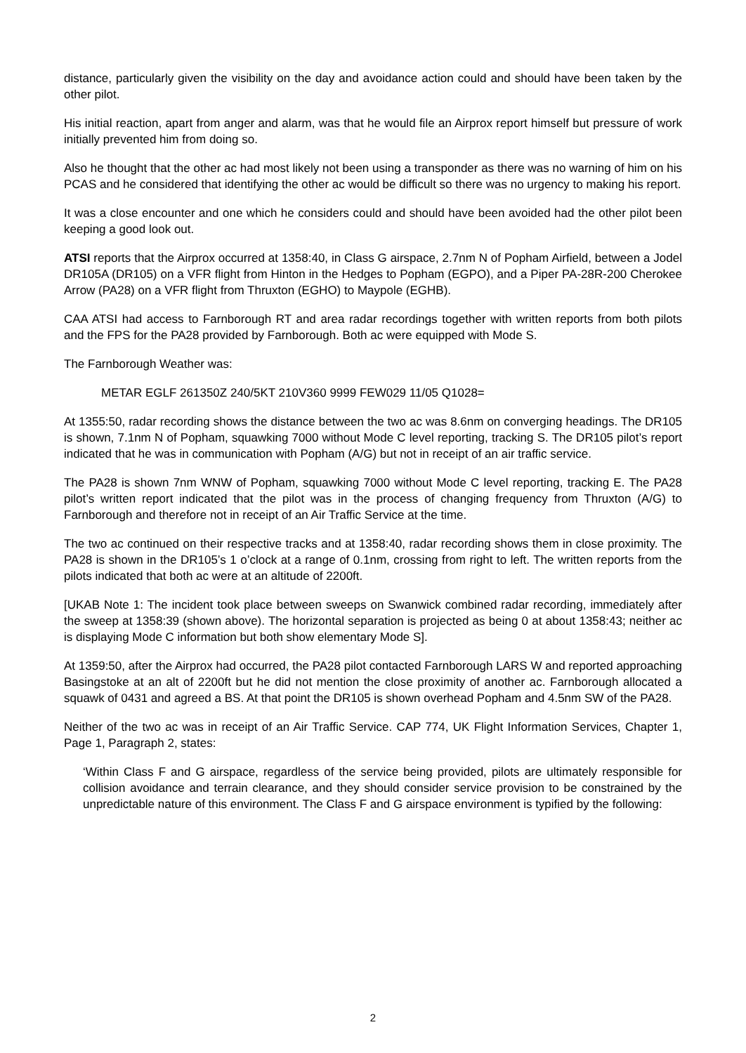distance, particularly given the visibility on the day and avoidance action could and should have been taken by the other pilot.
His initial reaction, apart from anger and alarm, was that he would file an Airprox report himself but pressure of work initially prevented him from doing so.
Also he thought that the other ac had most likely not been using a transponder as there was no warning of him on his PCAS and he considered that identifying the other ac would be difficult so there was no urgency to making his report.
It was a close encounter and one which he considers could and should have been avoided had the other pilot been keeping a good look out.
ATSI reports that the Airprox occurred at 1358:40, in Class G airspace, 2.7nm N of Popham Airfield, between a Jodel DR105A (DR105) on a VFR flight from Hinton in the Hedges to Popham (EGPO), and a Piper PA-28R-200 Cherokee Arrow (PA28) on a VFR flight from Thruxton (EGHO) to Maypole (EGHB).
CAA ATSI had access to Farnborough RT and area radar recordings together with written reports from both pilots and the FPS for the PA28 provided by Farnborough. Both ac were equipped with Mode S.
The Farnborough Weather was:
METAR EGLF 261350Z 240/5KT 210V360 9999 FEW029 11/05 Q1028=
At 1355:50, radar recording shows the distance between the two ac was 8.6nm on converging headings. The DR105 is shown, 7.1nm N of Popham, squawking 7000 without Mode C level reporting, tracking S. The DR105 pilot’s report indicated that he was in communication with Popham (A/G) but not in receipt of an air traffic service.
The PA28 is shown 7nm WNW of Popham, squawking 7000 without Mode C level reporting, tracking E. The PA28 pilot’s written report indicated that the pilot was in the process of changing frequency from Thruxton (A/G) to Farnborough and therefore not in receipt of an Air Traffic Service at the time.
The two ac continued on their respective tracks and at 1358:40, radar recording shows them in close proximity. The PA28 is shown in the DR105’s 1 o’clock at a range of 0.1nm, crossing from right to left. The written reports from the pilots indicated that both ac were at an altitude of 2200ft.
[UKAB Note 1: The incident took place between sweeps on Swanwick combined radar recording, immediately after the sweep at 1358:39 (shown above). The horizontal separation is projected as being 0 at about 1358:43; neither ac is displaying Mode C information but both show elementary Mode S].
At 1359:50, after the Airprox had occurred, the PA28 pilot contacted Farnborough LARS W and reported approaching Basingstoke at an alt of 2200ft but he did not mention the close proximity of another ac. Farnborough allocated a squawk of 0431 and agreed a BS. At that point the DR105 is shown overhead Popham and 4.5nm SW of the PA28.
Neither of the two ac was in receipt of an Air Traffic Service. CAP 774, UK Flight Information Services, Chapter 1, Page 1, Paragraph 2, states:
‘Within Class F and G airspace, regardless of the service being provided, pilots are ultimately responsible for collision avoidance and terrain clearance, and they should consider service provision to be constrained by the unpredictable nature of this environment. The Class F and G airspace environment is typified by the following:
2